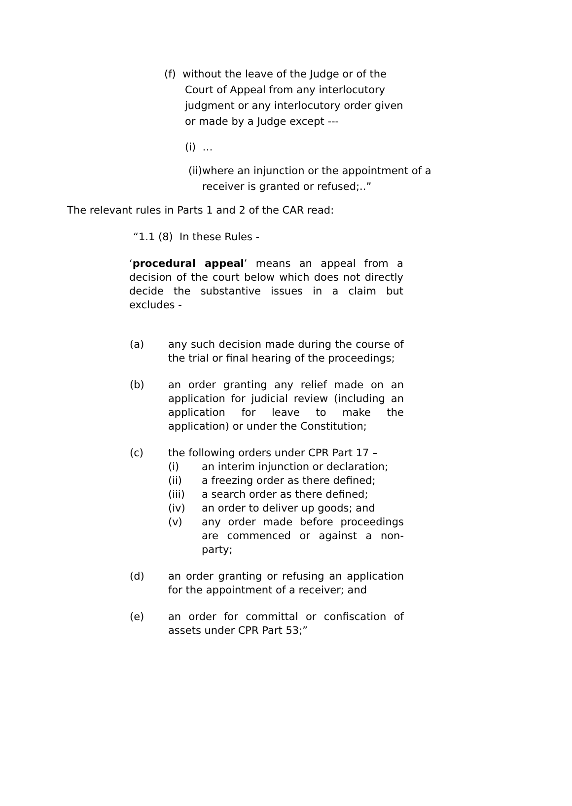(f) without the leave of the Judge or of the
Court of Appeal from any interlocutory
judgment or any interlocutory order given
or made by a Judge except ---
(i) …
(ii) where an injunction or the appointment of a receiver is granted or refused;..”
The relevant rules in Parts 1 and 2 of the CAR read:
“1.1 (8) In these Rules -
‘procedural appeal’ means an appeal from a decision of the court below which does not directly decide the substantive issues in a claim but excludes -
(a) any such decision made during the course of the trial or final hearing of the proceedings;
(b) an order granting any relief made on an application for judicial review (including an application for leave to make the application) or under the Constitution;
(c) the following orders under CPR Part 17 –
(i) an interim injunction or declaration;
(ii) a freezing order as there defined;
(iii) a search order as there defined;
(iv) an order to deliver up goods; and
(v) any order made before proceedings are commenced or against a non-party;
(d) an order granting or refusing an application for the appointment of a receiver; and
(e) an order for committal or confiscation of assets under CPR Part 53;”